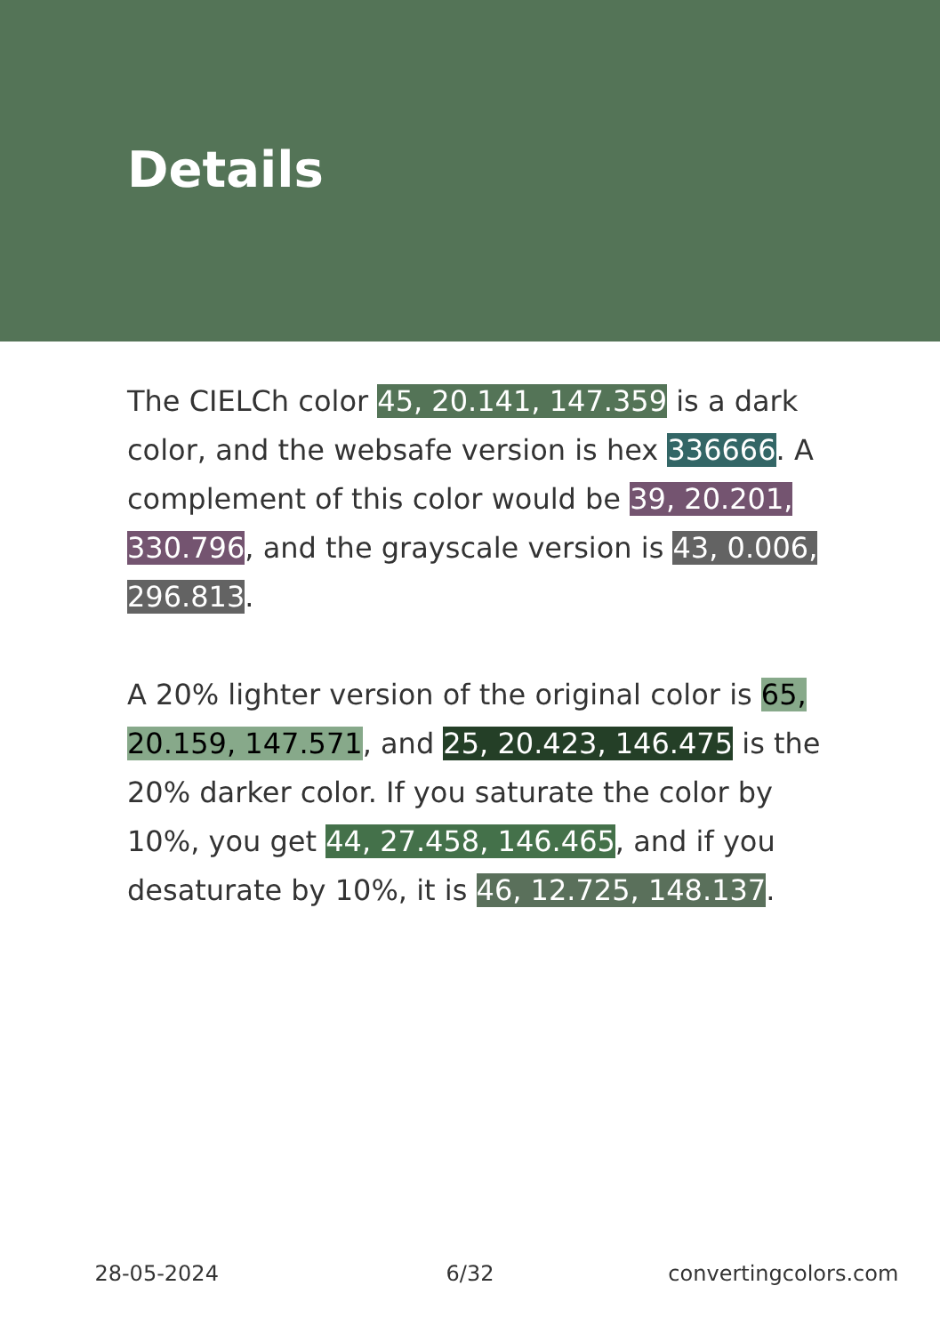Details
The CIELCh color 45, 20.141, 147.359 is a dark color, and the websafe version is hex 336666. A complement of this color would be 39, 20.201, 330.796, and the grayscale version is 43, 0.006, 296.813.
A 20% lighter version of the original color is 65, 20.159, 147.571, and 25, 20.423, 146.475 is the 20% darker color. If you saturate the color by 10%, you get 44, 27.458, 146.465, and if you desaturate by 10%, it is 46, 12.725, 148.137.
28-05-2024 6/32 convertingcolors.com